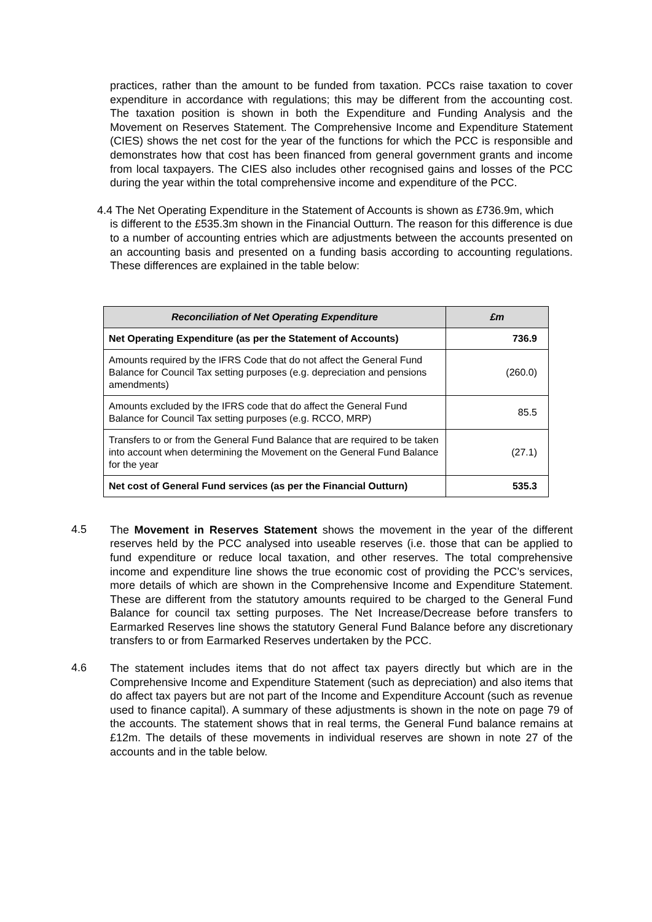practices, rather than the amount to be funded from taxation. PCCs raise taxation to cover expenditure in accordance with regulations; this may be different from the accounting cost. The taxation position is shown in both the Expenditure and Funding Analysis and the Movement on Reserves Statement. The Comprehensive Income and Expenditure Statement (CIES) shows the net cost for the year of the functions for which the PCC is responsible and demonstrates how that cost has been financed from general government grants and income from local taxpayers. The CIES also includes other recognised gains and losses of the PCC during the year within the total comprehensive income and expenditure of the PCC.
4.4 The Net Operating Expenditure in the Statement of Accounts is shown as £736.9m, which
is different to the £535.3m shown in the Financial Outturn. The reason for this difference is due to a number of accounting entries which are adjustments between the accounts presented on an accounting basis and presented on a funding basis according to accounting regulations. These differences are explained in the table below:
| Reconciliation of Net Operating Expenditure | £m |
| --- | --- |
| Net Operating Expenditure (as per the Statement of Accounts) | 736.9 |
| Amounts required by the IFRS Code that do not affect the General Fund Balance for Council Tax setting purposes (e.g. depreciation and pensions amendments) | (260.0) |
| Amounts excluded by the IFRS code that do affect the General Fund Balance for Council Tax setting purposes (e.g. RCCO, MRP) | 85.5 |
| Transfers to or from the General Fund Balance that are required to be taken into account when determining the Movement on the General Fund Balance for the year | (27.1) |
| Net cost of General Fund services (as per the Financial Outturn) | 535.3 |
4.5
The Movement in Reserves Statement shows the movement in the year of the different reserves held by the PCC analysed into useable reserves (i.e. those that can be applied to fund expenditure or reduce local taxation, and other reserves. The total comprehensive income and expenditure line shows the true economic cost of providing the PCC’s services, more details of which are shown in the Comprehensive Income and Expenditure Statement. These are different from the statutory amounts required to be charged to the General Fund Balance for council tax setting purposes. The Net Increase/Decrease before transfers to Earmarked Reserves line shows the statutory General Fund Balance before any discretionary transfers to or from Earmarked Reserves undertaken by the PCC.
4.6
The statement includes items that do not affect tax payers directly but which are in the Comprehensive Income and Expenditure Statement (such as depreciation) and also items that do affect tax payers but are not part of the Income and Expenditure Account (such as revenue used to finance capital). A summary of these adjustments is shown in the note on page 79 of the accounts. The statement shows that in real terms, the General Fund balance remains at £12m. The details of these movements in individual reserves are shown in note 27 of the accounts and in the table below.